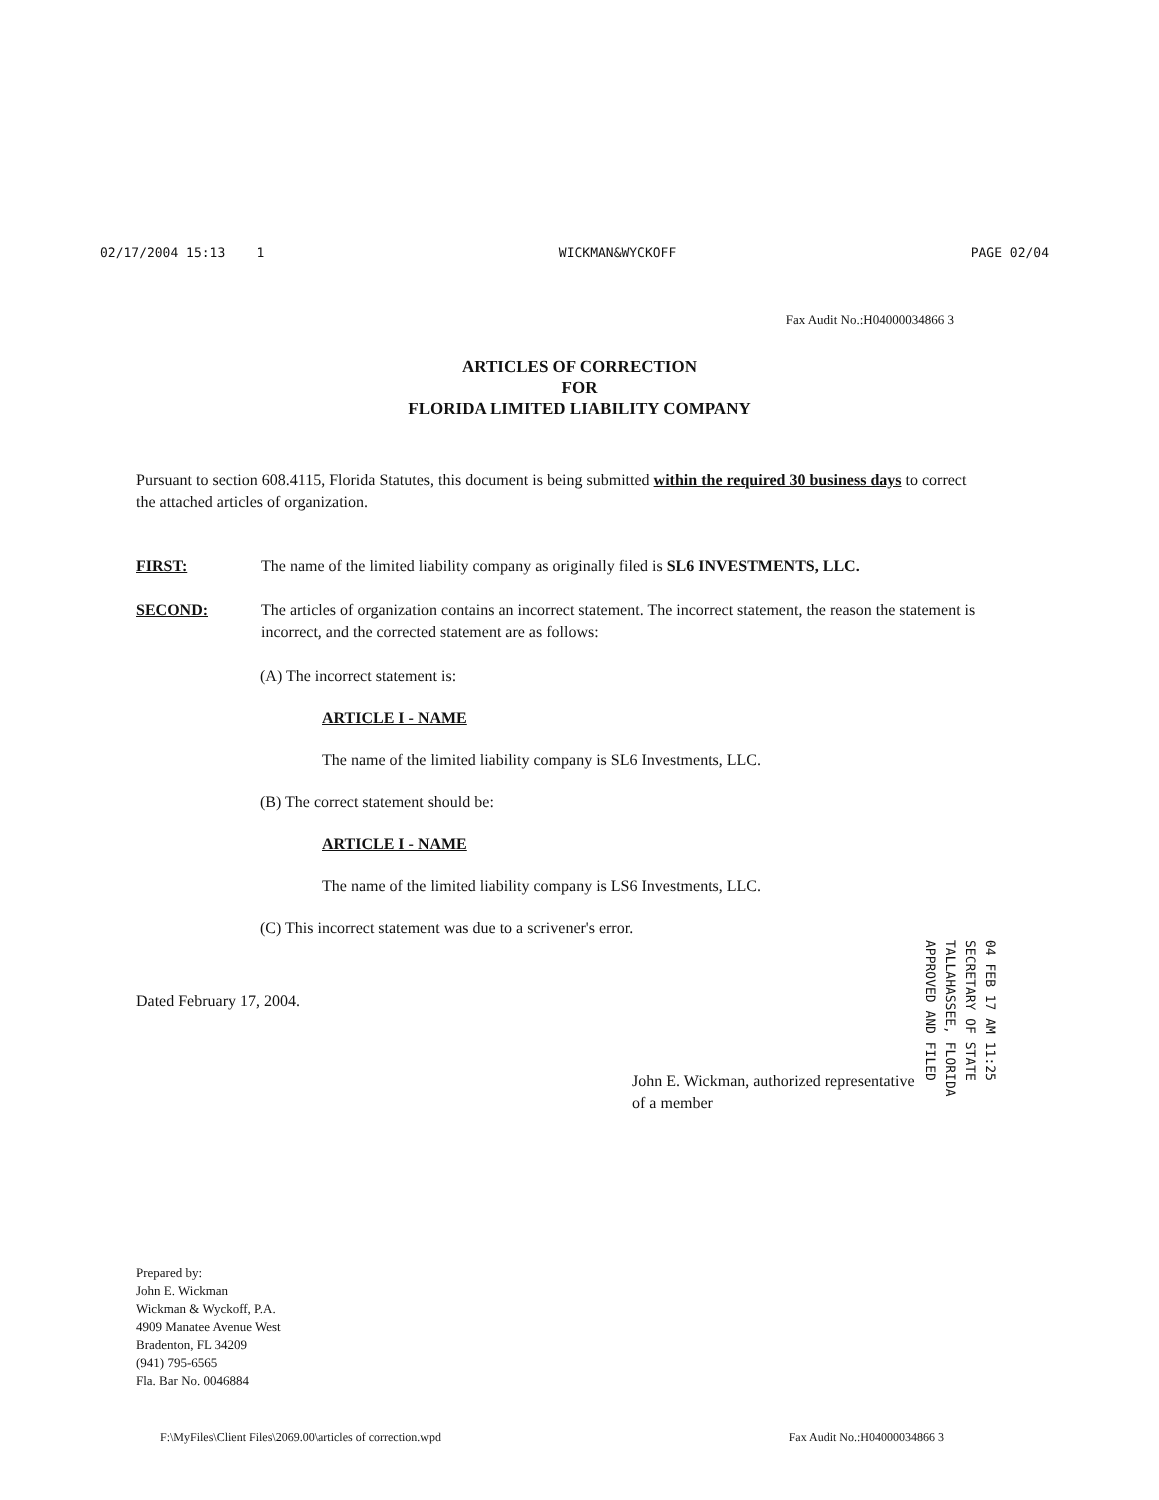02/17/2004 15:13 1 WICKMAN&WYCKOFF PAGE 02/04
Fax Audit No.:H04000034866 3
ARTICLES OF CORRECTION
FOR
FLORIDA LIMITED LIABILITY COMPANY
Pursuant to section 608.4115, Florida Statutes, this document is being submitted within the required 30 business days to correct the attached articles of organization.
FIRST: The name of the limited liability company as originally filed is SL6 INVESTMENTS, LLC.
SECOND: The articles of organization contains an incorrect statement. The incorrect statement, the reason the statement is incorrect, and the corrected statement are as follows:
(A) The incorrect statement is:
ARTICLE I - NAME
The name of the limited liability company is SL6 Investments, LLC.
(B) The correct statement should be:
ARTICLE I - NAME
The name of the limited liability company is LS6 Investments, LLC.
(C) This incorrect statement was due to a scrivener's error.
Dated February 17, 2004.
John E. Wickman, authorized representative
of a member
04 FEB 17 AM 11:25
SECRETARY OF STATE
TALLAHASSEE, FLORIDA
APPROVED AND FILED
Prepared by:
John E. Wickman
Wickman & Wyckoff, P.A.
4909 Manatee Avenue West
Bradenton, FL 34209
(941) 795-6565
Fla. Bar No. 0046884
F:\MyFiles\Client Files\2069.00\articles of correction.wpd Fax Audit No.:H04000034866 3